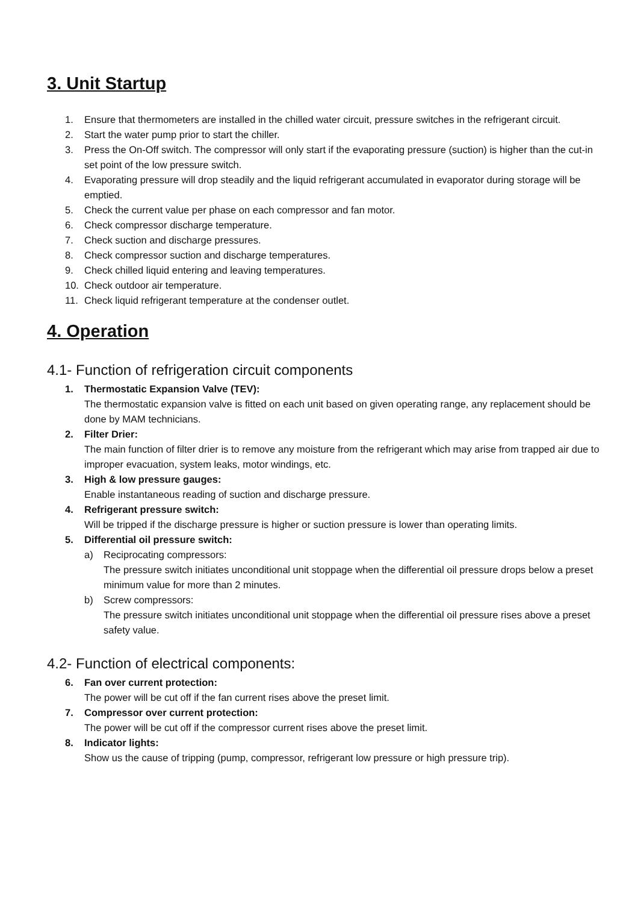3. Unit Startup
1. Ensure that thermometers are installed in the chilled water circuit, pressure switches in the refrigerant circuit.
2. Start the water pump prior to start the chiller.
3. Press the On-Off switch. The compressor will only start if the evaporating pressure (suction) is higher than the cut-in set point of the low pressure switch.
4. Evaporating pressure will drop steadily and the liquid refrigerant accumulated in evaporator during storage will be emptied.
5. Check the current value per phase on each compressor and fan motor.
6. Check compressor discharge temperature.
7. Check suction and discharge pressures.
8. Check compressor suction and discharge temperatures.
9. Check chilled liquid entering and leaving temperatures.
10. Check outdoor air temperature.
11. Check liquid refrigerant temperature at the condenser outlet.
4. Operation
4.1- Function of refrigeration circuit components
1. Thermostatic Expansion Valve (TEV):
The thermostatic expansion valve is fitted on each unit based on given operating range, any replacement should be done by MAM technicians.
2. Filter Drier:
The main function of filter drier is to remove any moisture from the refrigerant which may arise from trapped air due to improper evacuation, system leaks, motor windings, etc.
3. High & low pressure gauges:
Enable instantaneous reading of suction and discharge pressure.
4. Refrigerant pressure switch:
Will be tripped if the discharge pressure is higher or suction pressure is lower than operating limits.
5. Differential oil pressure switch:
a) Reciprocating compressors:
The pressure switch initiates unconditional unit stoppage when the differential oil pressure drops below a preset minimum value for more than 2 minutes.
b) Screw compressors:
The pressure switch initiates unconditional unit stoppage when the differential oil pressure rises above a preset safety value.
4.2- Function of electrical components:
6. Fan over current protection:
The power will be cut off if the fan current rises above the preset limit.
7. Compressor over current protection:
The power will be cut off if the compressor current rises above the preset limit.
8. Indicator lights:
Show us the cause of tripping (pump, compressor, refrigerant low pressure or high pressure trip).